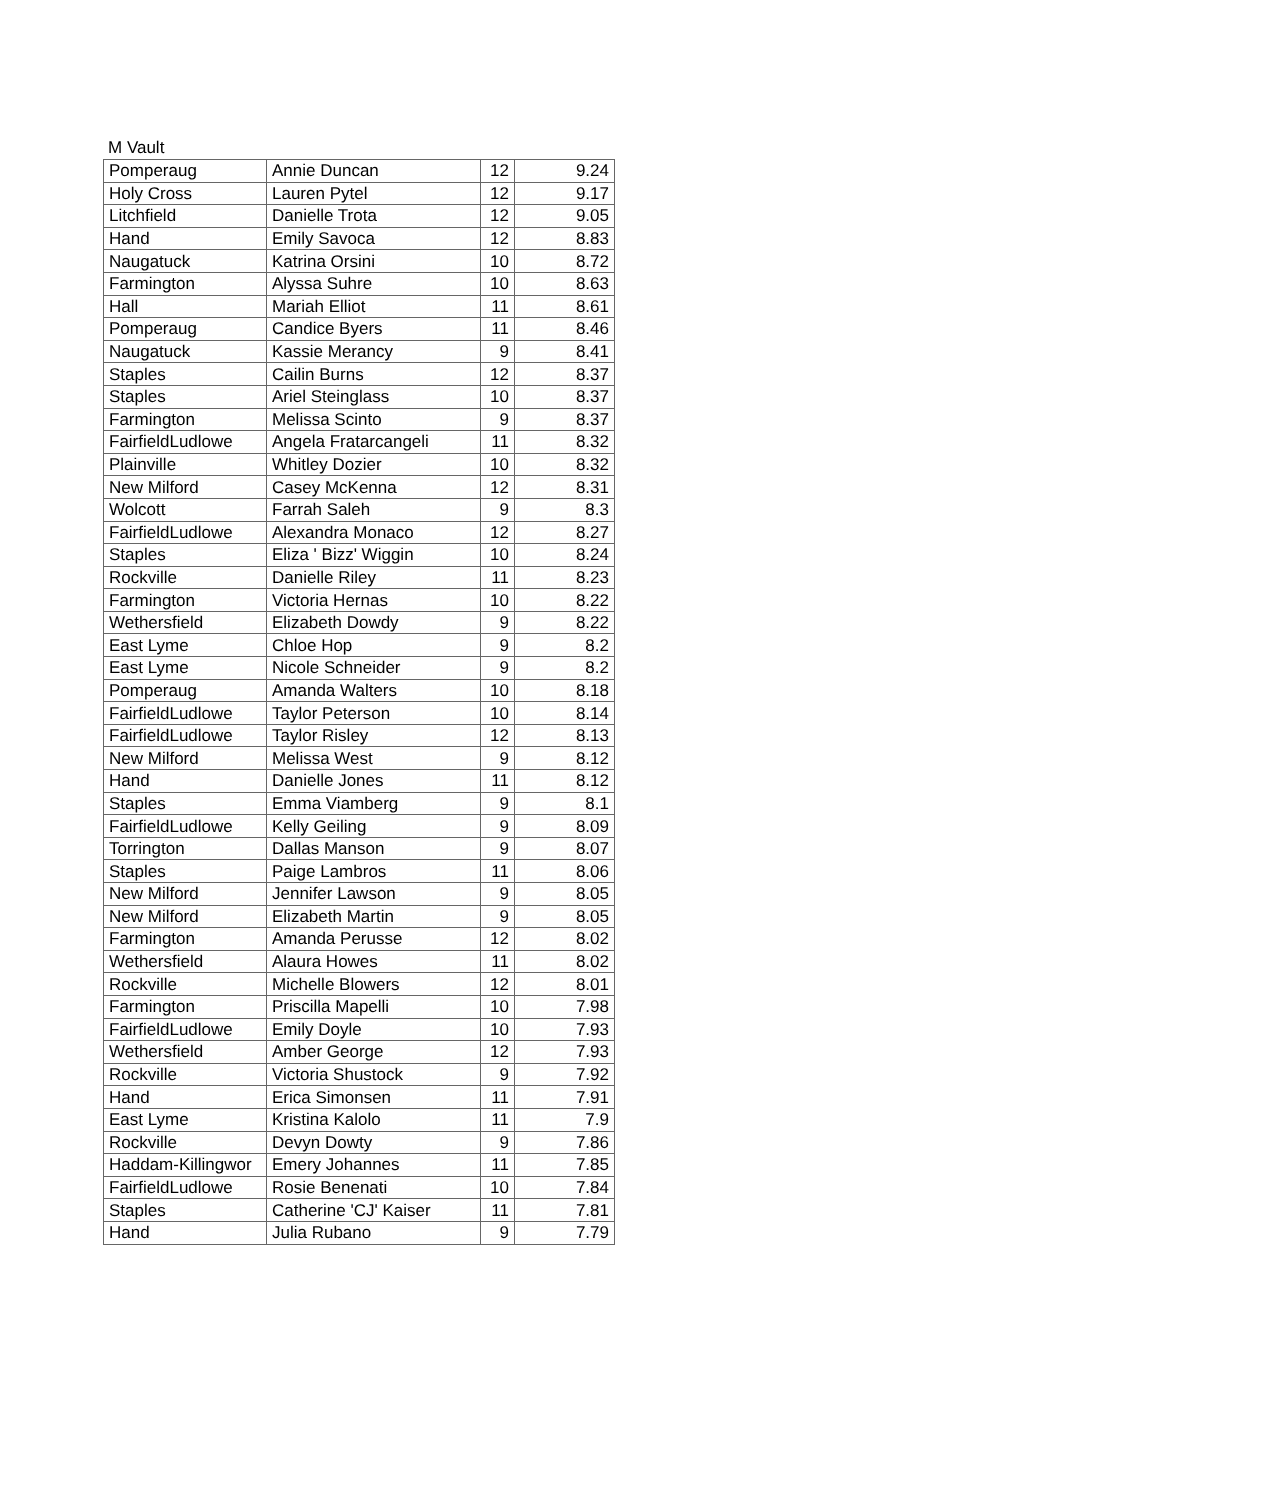M Vault
| Pomperaug | Annie Duncan | 12 | 9.24 |
| Holy Cross | Lauren Pytel | 12 | 9.17 |
| Litchfield | Danielle Trota | 12 | 9.05 |
| Hand | Emily Savoca | 12 | 8.83 |
| Naugatuck | Katrina Orsini | 10 | 8.72 |
| Farmington | Alyssa Suhre | 10 | 8.63 |
| Hall | Mariah Elliot | 11 | 8.61 |
| Pomperaug | Candice Byers | 11 | 8.46 |
| Naugatuck | Kassie Merancy | 9 | 8.41 |
| Staples | Cailin Burns | 12 | 8.37 |
| Staples | Ariel Steinglass | 10 | 8.37 |
| Farmington | Melissa Scinto | 9 | 8.37 |
| FairfieldLudlowe | Angela Fratarcangeli | 11 | 8.32 |
| Plainville | Whitley Dozier | 10 | 8.32 |
| New Milford | Casey McKenna | 12 | 8.31 |
| Wolcott | Farrah Saleh | 9 | 8.3 |
| FairfieldLudlowe | Alexandra Monaco | 12 | 8.27 |
| Staples | Eliza ' Bizz' Wiggin | 10 | 8.24 |
| Rockville | Danielle Riley | 11 | 8.23 |
| Farmington | Victoria Hernas | 10 | 8.22 |
| Wethersfield | Elizabeth Dowdy | 9 | 8.22 |
| East Lyme | Chloe Hop | 9 | 8.2 |
| East Lyme | Nicole Schneider | 9 | 8.2 |
| Pomperaug | Amanda Walters | 10 | 8.18 |
| FairfieldLudlowe | Taylor Peterson | 10 | 8.14 |
| FairfieldLudlowe | Taylor Risley | 12 | 8.13 |
| New Milford | Melissa West | 9 | 8.12 |
| Hand | Danielle Jones | 11 | 8.12 |
| Staples | Emma Viamberg | 9 | 8.1 |
| FairfieldLudlowe | Kelly Geiling | 9 | 8.09 |
| Torrington | Dallas Manson | 9 | 8.07 |
| Staples | Paige Lambros | 11 | 8.06 |
| New Milford | Jennifer Lawson | 9 | 8.05 |
| New Milford | Elizabeth Martin | 9 | 8.05 |
| Farmington | Amanda Perusse | 12 | 8.02 |
| Wethersfield | Alaura Howes | 11 | 8.02 |
| Rockville | Michelle Blowers | 12 | 8.01 |
| Farmington | Priscilla Mapelli | 10 | 7.98 |
| FairfieldLudlowe | Emily Doyle | 10 | 7.93 |
| Wethersfield | Amber George | 12 | 7.93 |
| Rockville | Victoria Shustock | 9 | 7.92 |
| Hand | Erica Simonsen | 11 | 7.91 |
| East Lyme | Kristina Kalolo | 11 | 7.9 |
| Rockville | Devyn Dowty | 9 | 7.86 |
| Haddam-Killingwor | Emery Johannes | 11 | 7.85 |
| FairfieldLudlowe | Rosie Benenati | 10 | 7.84 |
| Staples | Catherine 'CJ' Kaiser | 11 | 7.81 |
| Hand | Julia Rubano | 9 | 7.79 |